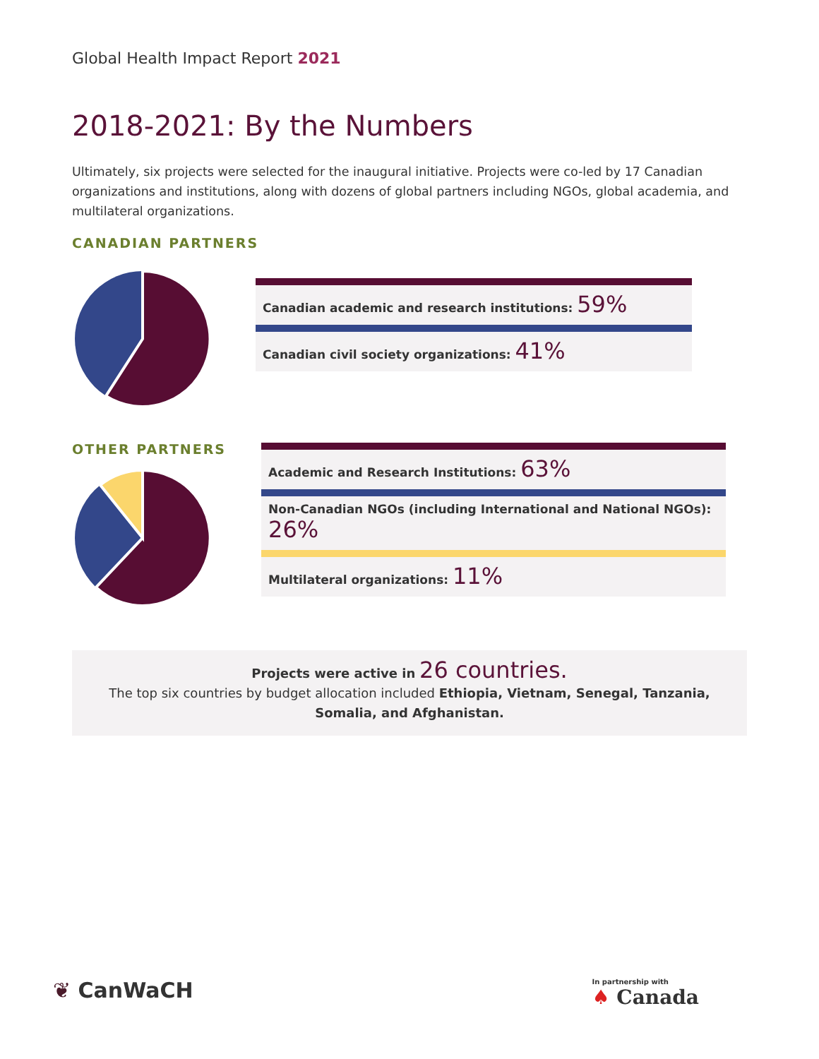Global Health Impact Report 2021
2018-2021: By the Numbers
Ultimately, six projects were selected for the inaugural initiative. Projects were co-led by 17 Canadian organizations and institutions, along with dozens of global partners including NGOs, global academia, and multilateral organizations.
CANADIAN PARTNERS
Canadian academic and research institutions: 59%
Canadian civil society organizations: 41%
OTHER PARTNERS
Academic and Research Institutions: 63%
Non-Canadian NGOs (including International and National NGOs):
26%
Multilateral organizations: 11%
Projects were active in 26 countries.
The top six countries by budget allocation included Ethiopia, Vietnam, Senegal, Tanzania, Somalia, and Afghanistan.
❦ CanWaCH
In partnership with
♠ Canada